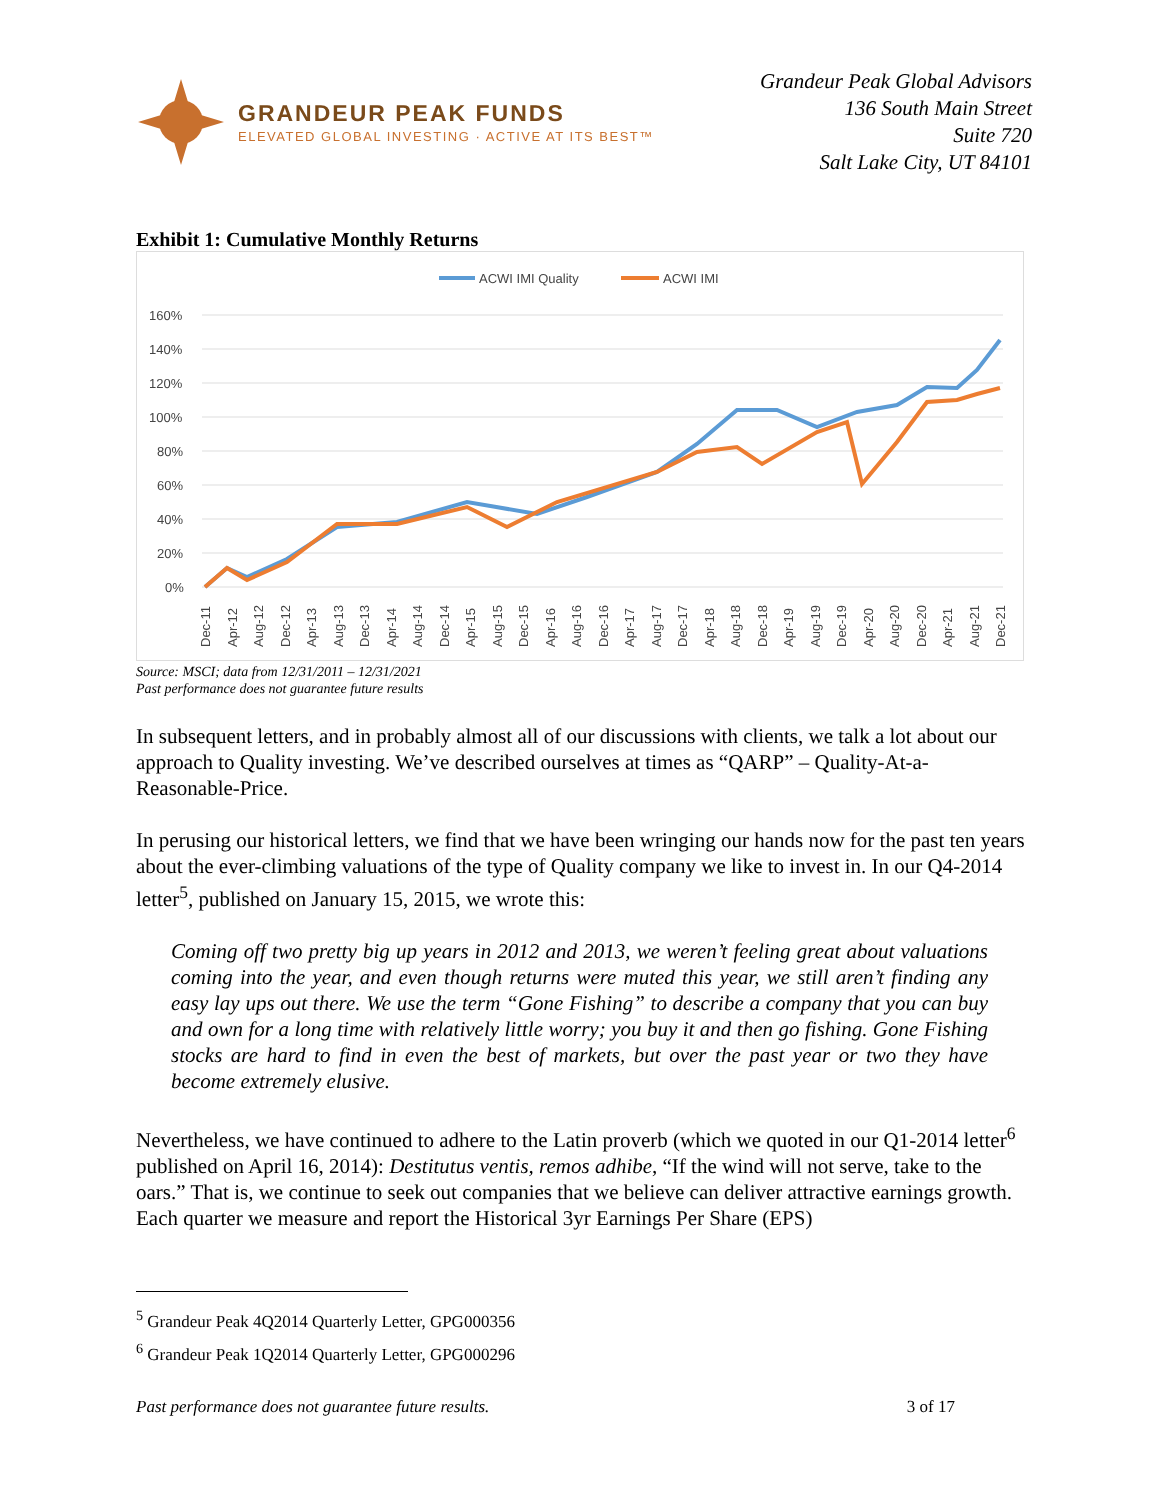GRANDEUR PEAK FUNDS
ELEVATED GLOBAL INVESTING · ACTIVE AT ITS BEST™
Grandeur Peak Global Advisors
136 South Main Street
Suite 720
Salt Lake City, UT 84101
Exhibit 1: Cumulative Monthly Returns
ACWI IMI Quality
ACWI IMI
160%
140%
120%
100%
80%
60%
40%
20%
0%
Dec-11
Apr-12
Aug-12
Dec-12
Apr-13
Aug-13
Dec-13
Apr-14
Aug-14
Dec-14
Apr-15
Aug-15
Dec-15
Apr-16
Aug-16
Dec-16
Apr-17
Aug-17
Dec-17
Apr-18
Aug-18
Dec-18
Apr-19
Aug-19
Dec-19
Apr-20
Aug-20
Dec-20
Apr-21
Aug-21
Dec-21
Source: MSCI; data from 12/31/2011 – 12/31/2021
Past performance does not guarantee future results
In subsequent letters, and in probably almost all of our discussions with clients, we talk a lot about our approach to Quality investing. We’ve described ourselves at times as “QARP” – Quality-At-a-Reasonable-Price.
In perusing our historical letters, we find that we have been wringing our hands now for the past ten years about the ever-climbing valuations of the type of Quality company we like to invest in. In our Q4-2014 letter<sup>5</sup>, published on January 15, 2015, we wrote this:
Coming off two pretty big up years in 2012 and 2013, we weren’t feeling great about valuations coming into the year, and even though returns were muted this year, we still aren’t finding any easy lay ups out there. We use the term “Gone Fishing” to describe a company that you can buy and own for a long time with relatively little worry; you buy it and then go fishing. Gone Fishing stocks are hard to find in even the best of markets, but over the past year or two they have become extremely elusive.
Nevertheless, we have continued to adhere to the Latin proverb (which we quoted in our Q1-2014 letter<sup>6</sup> published on April 16, 2014): Destitutus ventis, remos adhibe, “If the wind will not serve, take to the oars.” That is, we continue to seek out companies that we believe can deliver attractive earnings growth. Each quarter we measure and report the Historical 3yr Earnings Per Share (EPS)
<sup>5</sup> Grandeur Peak 4Q2014 Quarterly Letter, GPG000356
<sup>6</sup> Grandeur Peak 1Q2014 Quarterly Letter, GPG000296
Past performance does not guarantee future results. 3 of 17